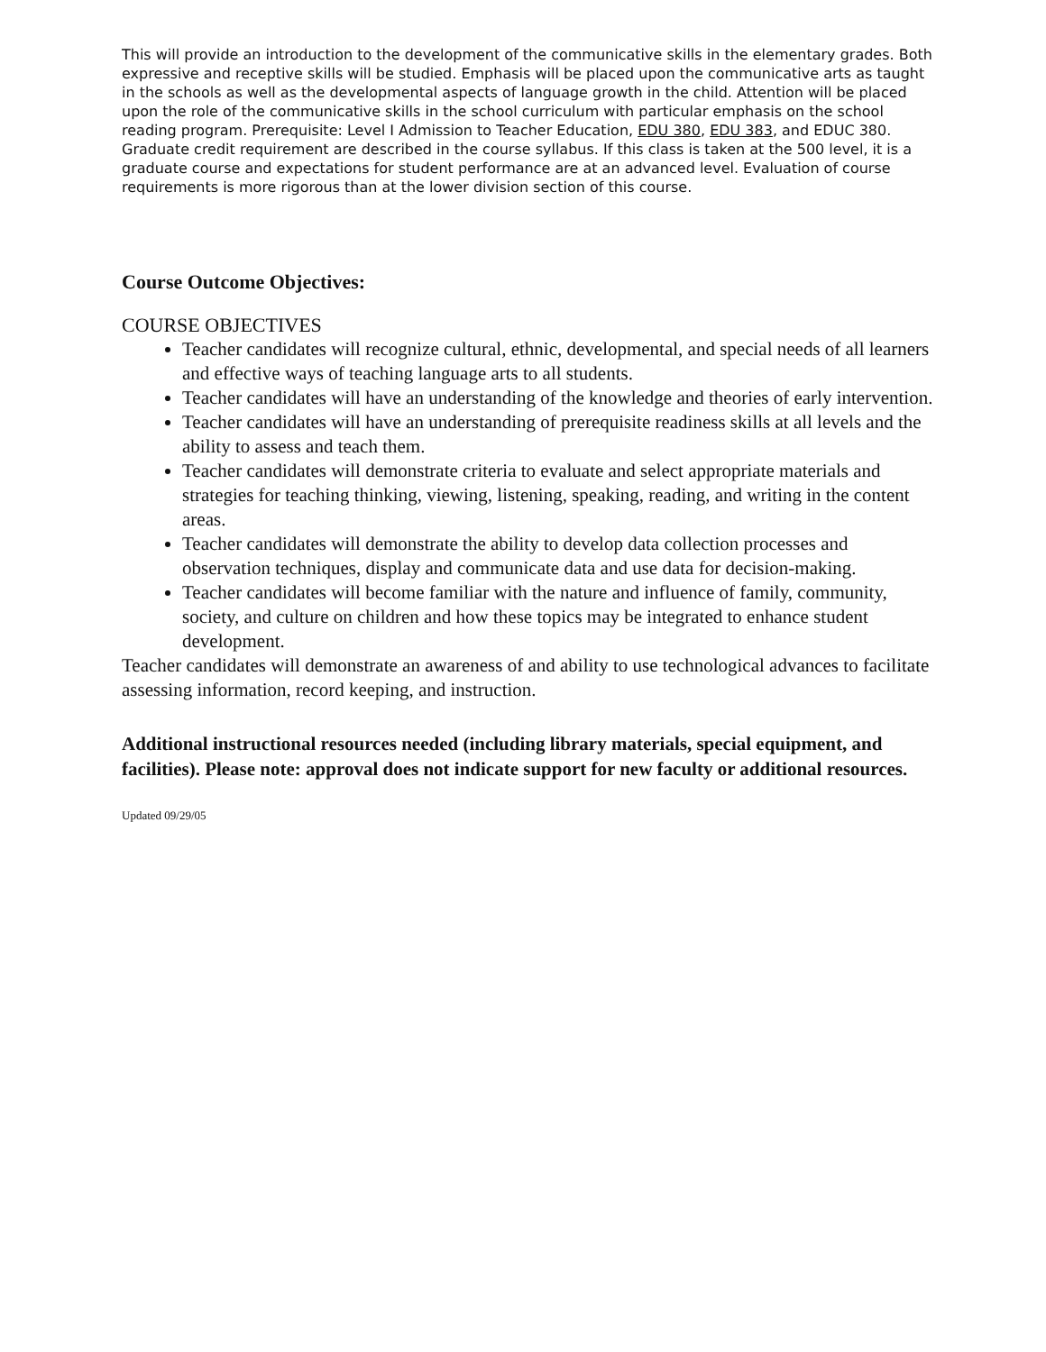This will provide an introduction to the development of the communicative skills in the elementary grades. Both expressive and receptive skills will be studied. Emphasis will be placed upon the communicative arts as taught in the schools as well as the developmental aspects of language growth in the child. Attention will be placed upon the role of the communicative skills in the school curriculum with particular emphasis on the school reading program. Prerequisite: Level I Admission to Teacher Education, EDU 380, EDU 383, and EDUC 380. Graduate credit requirement are described in the course syllabus. If this class is taken at the 500 level, it is a graduate course and expectations for student performance are at an advanced level. Evaluation of course requirements is more rigorous than at the lower division section of this course.
Course Outcome Objectives:
COURSE OBJECTIVES
Teacher candidates will recognize cultural, ethnic, developmental, and special needs of all learners and effective ways of teaching language arts to all students.
Teacher candidates will have an understanding of the knowledge and theories of early intervention.
Teacher candidates will have an understanding of prerequisite readiness skills at all levels and the ability to assess and teach them.
Teacher candidates will demonstrate criteria to evaluate and select appropriate materials and strategies for teaching thinking, viewing, listening, speaking, reading, and writing in the content areas.
Teacher candidates will demonstrate the ability to develop data collection processes and observation techniques, display and communicate data and use data for decision-making.
Teacher candidates will become familiar with the nature and influence of family, community, society, and culture on children and how these topics may be integrated to enhance student development.
Teacher candidates will demonstrate an awareness of and ability to use technological advances to facilitate assessing information, record keeping, and instruction.
Additional instructional resources needed (including library materials, special equipment, and facilities). Please note: approval does not indicate support for new faculty or additional resources.
Updated 09/29/05